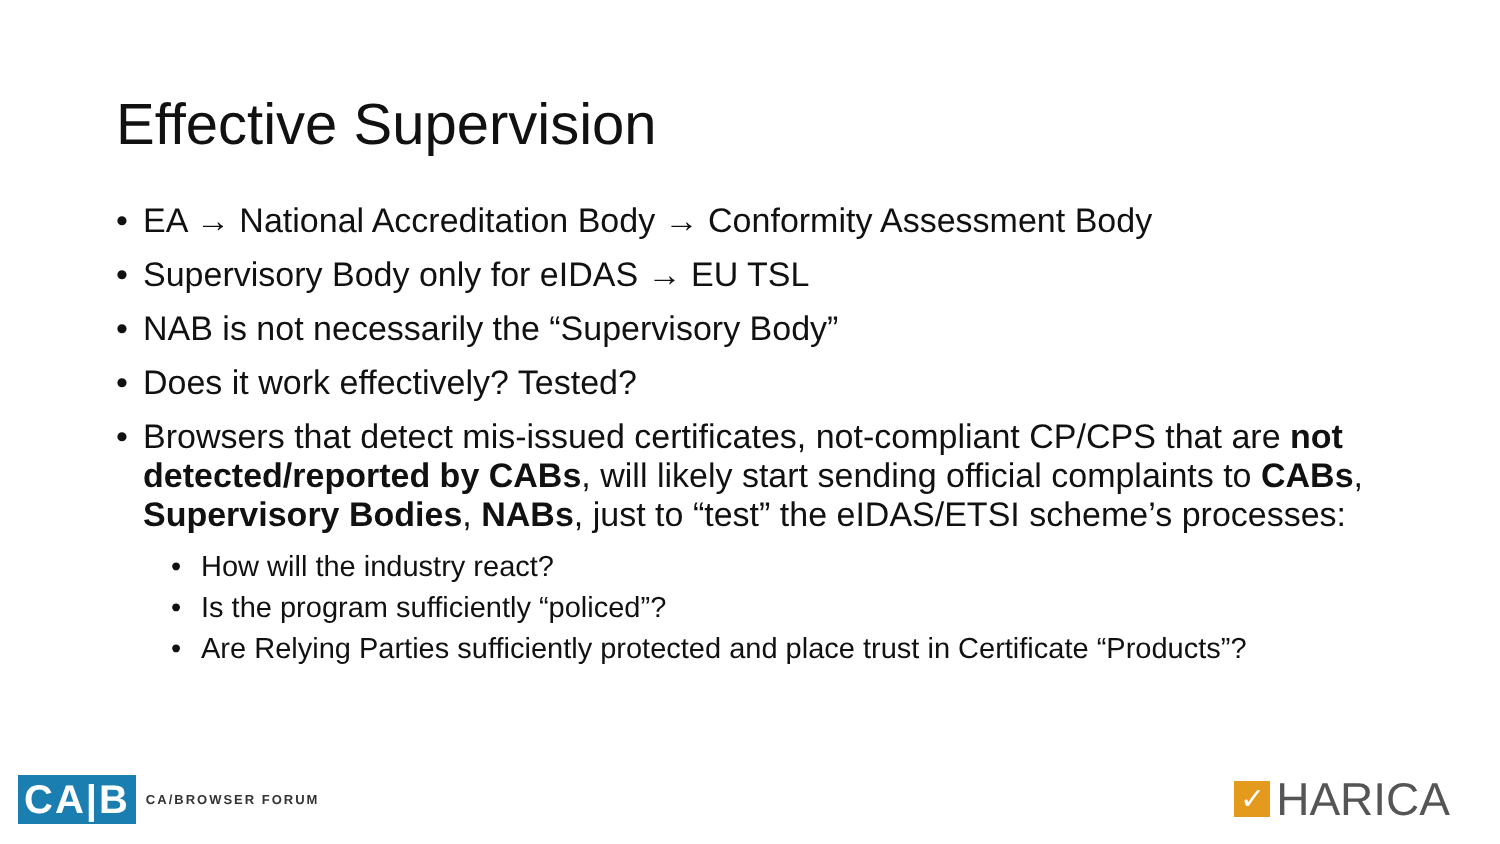Effective Supervision
EA → National Accreditation Body → Conformity Assessment Body
Supervisory Body only for eIDAS → EU TSL
NAB is not necessarily the “Supervisory Body”
Does it work effectively? Tested?
Browsers that detect mis-issued certificates, not-compliant CP/CPS that are not detected/reported by CABs, will likely start sending official complaints to CABs, Supervisory Bodies, NABs, just to “test” the eIDAS/ETSI scheme’s processes:
How will the industry react?
Is the program sufficiently “policed”?
Are Relying Parties sufficiently protected and place trust in Certificate “Products”?
CA|B CA/BROWSER FORUM
✓ HARICA